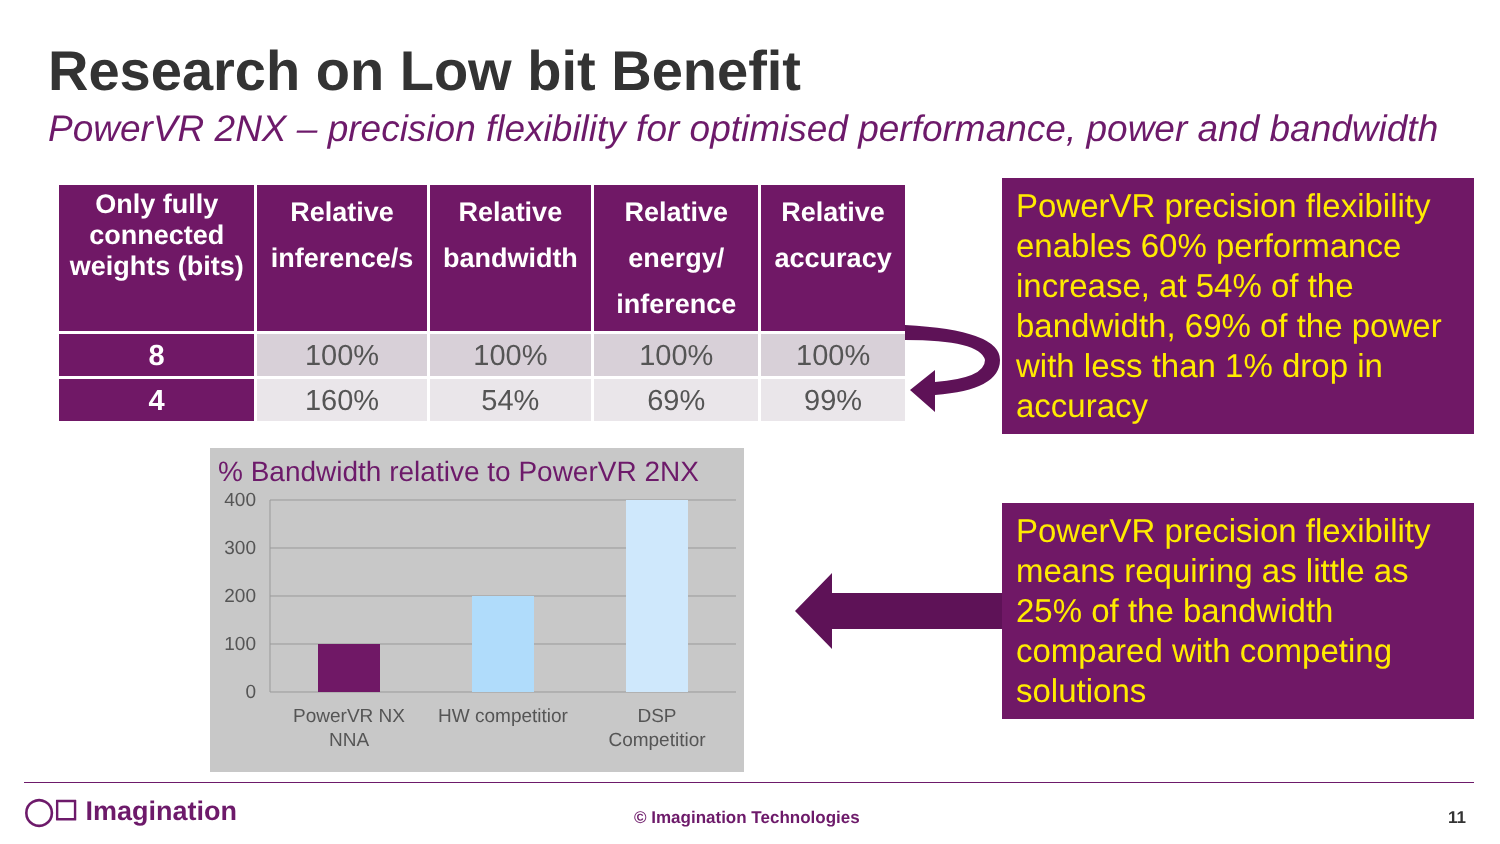Research on Low bit Benefit
PowerVR 2NX – precision flexibility for optimised performance, power and bandwidth
| Only fully connected weights (bits) | Relative inference/s | Relative bandwidth | Relative energy/ inference | Relative accuracy |
| --- | --- | --- | --- | --- |
| 8 | 100% | 100% | 100% | 100% |
| 4 | 160% | 54% | 69% | 99% |
PowerVR precision flexibility enables 60% performance increase, at 54% of the bandwidth, 69% of the power with less than 1% drop in accuracy
PowerVR precision flexibility means requiring as little as 25% of the bandwidth compared with competing solutions
% Bandwidth relative to PowerVR 2NX
400
300
200
100
0
PowerVR NX
NNA
HW competitior
DSP
Competitior
◯☐ Imagination © Imagination Technologies 11